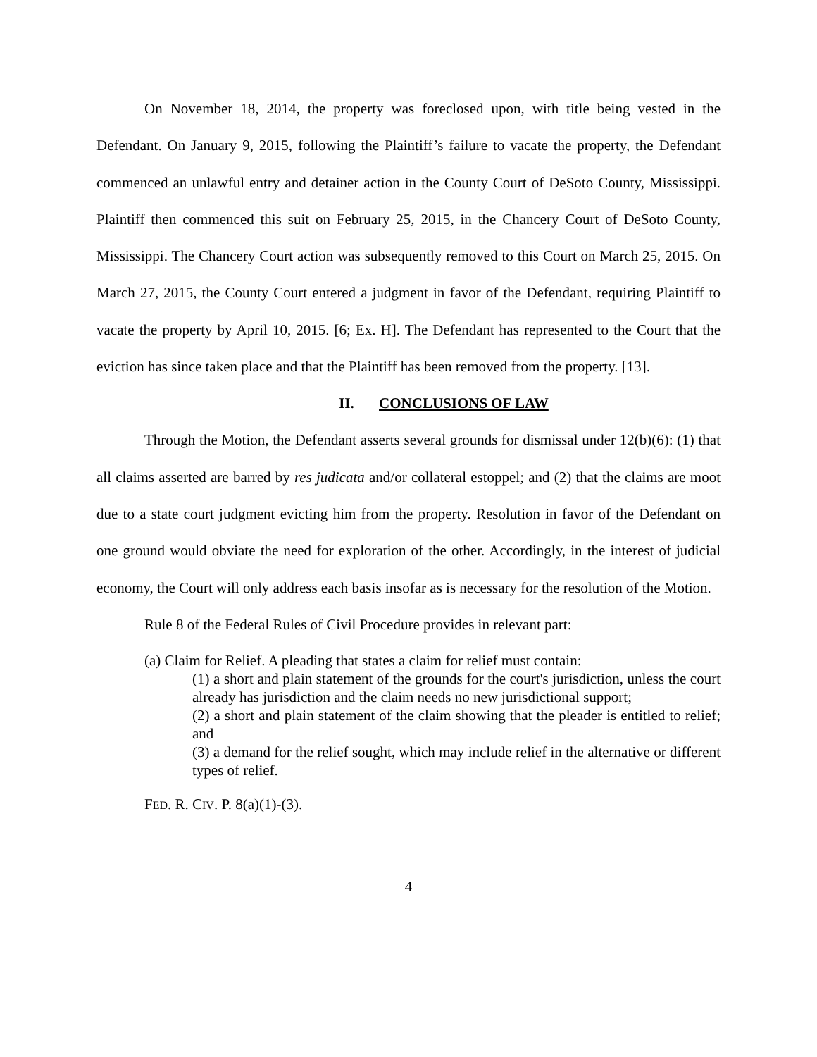On November 18, 2014, the property was foreclosed upon, with title being vested in the Defendant. On January 9, 2015, following the Plaintiff’s failure to vacate the property, the Defendant commenced an unlawful entry and detainer action in the County Court of DeSoto County, Mississippi. Plaintiff then commenced this suit on February 25, 2015, in the Chancery Court of DeSoto County, Mississippi. The Chancery Court action was subsequently removed to this Court on March 25, 2015. On March 27, 2015, the County Court entered a judgment in favor of the Defendant, requiring Plaintiff to vacate the property by April 10, 2015. [6; Ex. H]. The Defendant has represented to the Court that the eviction has since taken place and that the Plaintiff has been removed from the property. [13].
II. CONCLUSIONS OF LAW
Through the Motion, the Defendant asserts several grounds for dismissal under 12(b)(6): (1) that all claims asserted are barred by res judicata and/or collateral estoppel; and (2) that the claims are moot due to a state court judgment evicting him from the property. Resolution in favor of the Defendant on one ground would obviate the need for exploration of the other. Accordingly, in the interest of judicial economy, the Court will only address each basis insofar as is necessary for the resolution of the Motion.
Rule 8 of the Federal Rules of Civil Procedure provides in relevant part:
(a) Claim for Relief. A pleading that states a claim for relief must contain:
(1) a short and plain statement of the grounds for the court's jurisdiction, unless the court already has jurisdiction and the claim needs no new jurisdictional support;
(2) a short and plain statement of the claim showing that the pleader is entitled to relief; and
(3) a demand for the relief sought, which may include relief in the alternative or different types of relief.
FED. R. CIV. P. 8(a)(1)-(3).
4